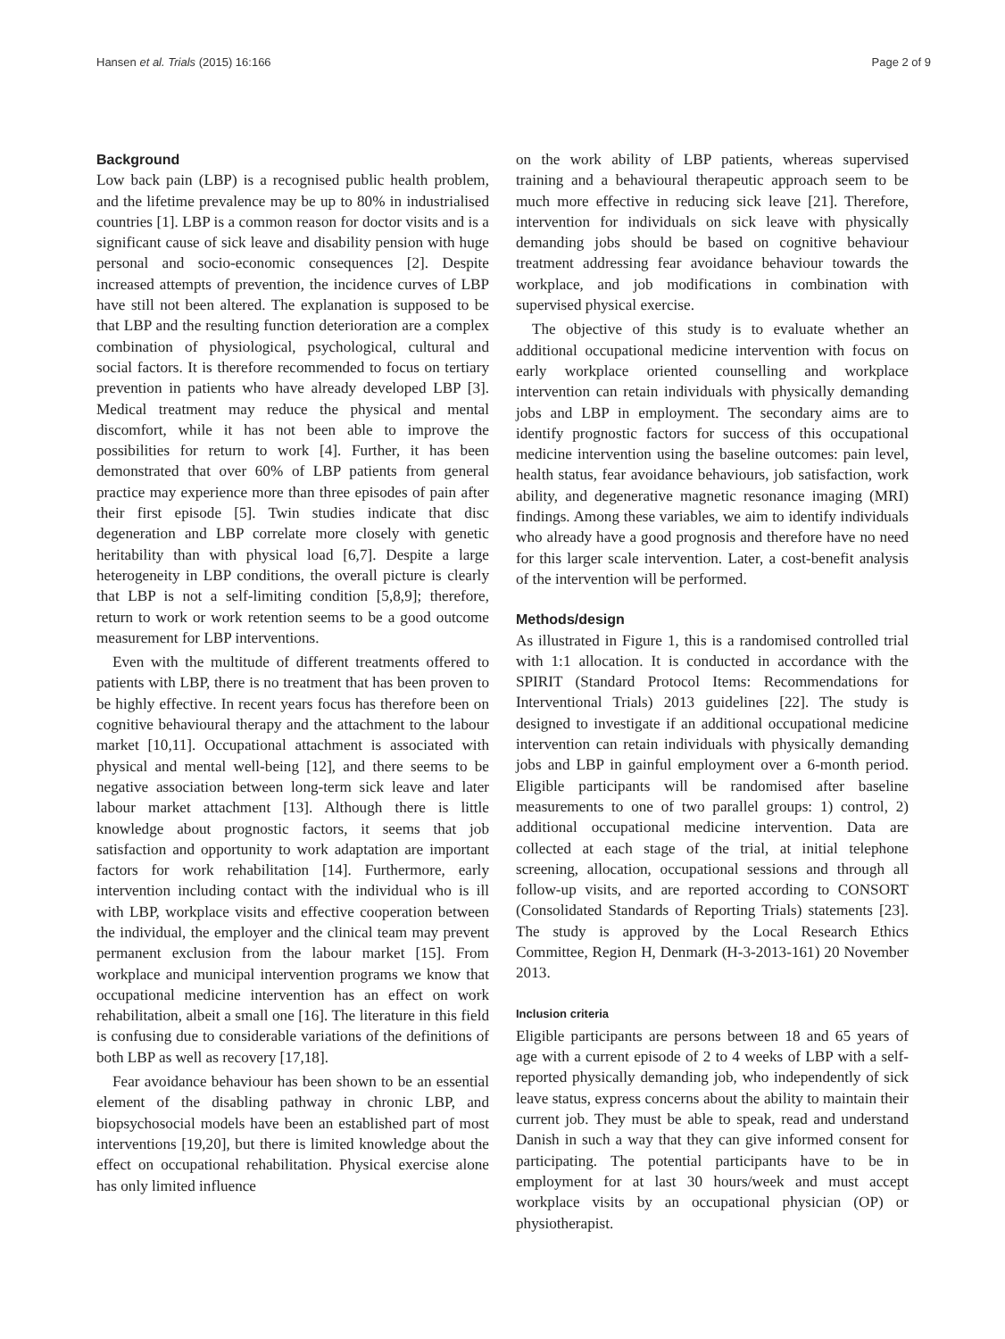Hansen et al. Trials (2015) 16:166 Page 2 of 9
Background
Low back pain (LBP) is a recognised public health problem, and the lifetime prevalence may be up to 80% in industrialised countries [1]. LBP is a common reason for doctor visits and is a significant cause of sick leave and disability pension with huge personal and socio-economic consequences [2]. Despite increased attempts of prevention, the incidence curves of LBP have still not been altered. The explanation is supposed to be that LBP and the resulting function deterioration are a complex combination of physiological, psychological, cultural and social factors. It is therefore recommended to focus on tertiary prevention in patients who have already developed LBP [3]. Medical treatment may reduce the physical and mental discomfort, while it has not been able to improve the possibilities for return to work [4]. Further, it has been demonstrated that over 60% of LBP patients from general practice may experience more than three episodes of pain after their first episode [5]. Twin studies indicate that disc degeneration and LBP correlate more closely with genetic heritability than with physical load [6,7]. Despite a large heterogeneity in LBP conditions, the overall picture is clearly that LBP is not a self-limiting condition [5,8,9]; therefore, return to work or work retention seems to be a good outcome measurement for LBP interventions.
Even with the multitude of different treatments offered to patients with LBP, there is no treatment that has been proven to be highly effective. In recent years focus has therefore been on cognitive behavioural therapy and the attachment to the labour market [10,11]. Occupational attachment is associated with physical and mental well-being [12], and there seems to be negative association between long-term sick leave and later labour market attachment [13]. Although there is little knowledge about prognostic factors, it seems that job satisfaction and opportunity to work adaptation are important factors for work rehabilitation [14]. Furthermore, early intervention including contact with the individual who is ill with LBP, workplace visits and effective cooperation between the individual, the employer and the clinical team may prevent permanent exclusion from the labour market [15]. From workplace and municipal intervention programs we know that occupational medicine intervention has an effect on work rehabilitation, albeit a small one [16]. The literature in this field is confusing due to considerable variations of the definitions of both LBP as well as recovery [17,18].
Fear avoidance behaviour has been shown to be an essential element of the disabling pathway in chronic LBP, and biopsychosocial models have been an established part of most interventions [19,20], but there is limited knowledge about the effect on occupational rehabilitation. Physical exercise alone has only limited influence
on the work ability of LBP patients, whereas supervised training and a behavioural therapeutic approach seem to be much more effective in reducing sick leave [21]. Therefore, intervention for individuals on sick leave with physically demanding jobs should be based on cognitive behaviour treatment addressing fear avoidance behaviour towards the workplace, and job modifications in combination with supervised physical exercise.
The objective of this study is to evaluate whether an additional occupational medicine intervention with focus on early workplace oriented counselling and workplace intervention can retain individuals with physically demanding jobs and LBP in employment. The secondary aims are to identify prognostic factors for success of this occupational medicine intervention using the baseline outcomes: pain level, health status, fear avoidance behaviours, job satisfaction, work ability, and degenerative magnetic resonance imaging (MRI) findings. Among these variables, we aim to identify individuals who already have a good prognosis and therefore have no need for this larger scale intervention. Later, a cost-benefit analysis of the intervention will be performed.
Methods/design
As illustrated in Figure 1, this is a randomised controlled trial with 1:1 allocation. It is conducted in accordance with the SPIRIT (Standard Protocol Items: Recommendations for Interventional Trials) 2013 guidelines [22]. The study is designed to investigate if an additional occupational medicine intervention can retain individuals with physically demanding jobs and LBP in gainful employment over a 6-month period. Eligible participants will be randomised after baseline measurements to one of two parallel groups: 1) control, 2) additional occupational medicine intervention. Data are collected at each stage of the trial, at initial telephone screening, allocation, occupational sessions and through all follow-up visits, and are reported according to CONSORT (Consolidated Standards of Reporting Trials) statements [23]. The study is approved by the Local Research Ethics Committee, Region H, Denmark (H-3-2013-161) 20 November 2013.
Inclusion criteria
Eligible participants are persons between 18 and 65 years of age with a current episode of 2 to 4 weeks of LBP with a self-reported physically demanding job, who independently of sick leave status, express concerns about the ability to maintain their current job. They must be able to speak, read and understand Danish in such a way that they can give informed consent for participating. The potential participants have to be in employment for at last 30 hours/week and must accept workplace visits by an occupational physician (OP) or physiotherapist.